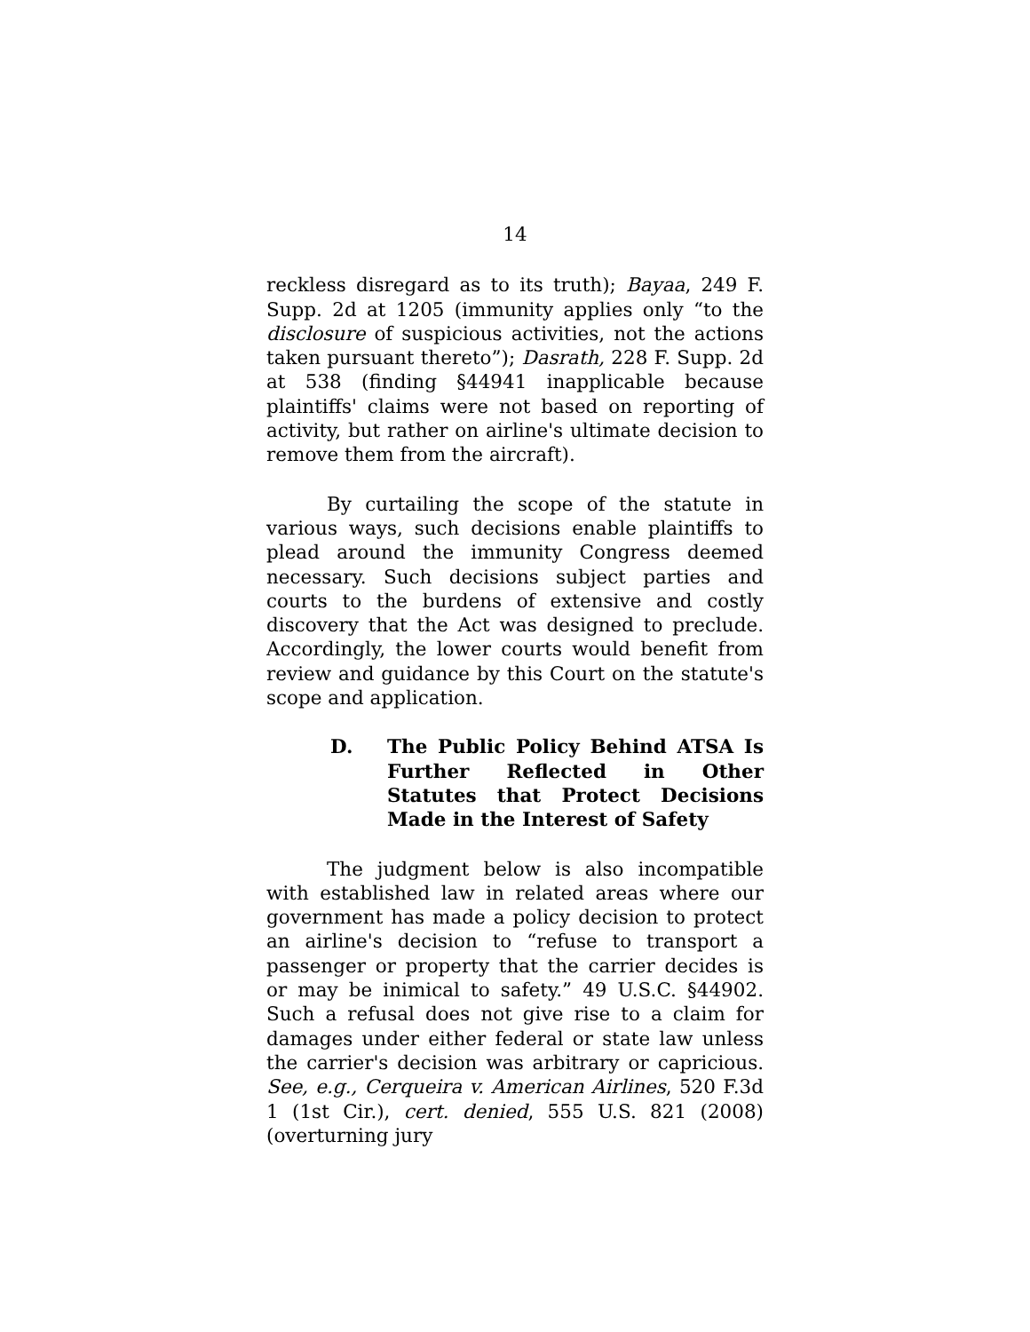14
reckless disregard as to its truth); Bayaa, 249 F. Supp. 2d at 1205 (immunity applies only “to the disclosure of suspicious activities, not the actions taken pursuant thereto”); Dasrath, 228 F. Supp. 2d at 538 (finding §44941 inapplicable because plaintiffs' claims were not based on reporting of activity, but rather on airline's ultimate decision to remove them from the aircraft).
By curtailing the scope of the statute in various ways, such decisions enable plaintiffs to plead around the immunity Congress deemed necessary. Such decisions subject parties and courts to the burdens of extensive and costly discovery that the Act was designed to preclude. Accordingly, the lower courts would benefit from review and guidance by this Court on the statute's scope and application.
D. The Public Policy Behind ATSA Is Further Reflected in Other Statutes that Protect Decisions Made in the Interest of Safety
The judgment below is also incompatible with established law in related areas where our government has made a policy decision to protect an airline's decision to “refuse to transport a passenger or property that the carrier decides is or may be inimical to safety.” 49 U.S.C. §44902. Such a refusal does not give rise to a claim for damages under either federal or state law unless the carrier's decision was arbitrary or capricious. See, e.g., Cerqueira v. American Airlines, 520 F.3d 1 (1st Cir.), cert. denied, 555 U.S. 821 (2008) (overturning jury